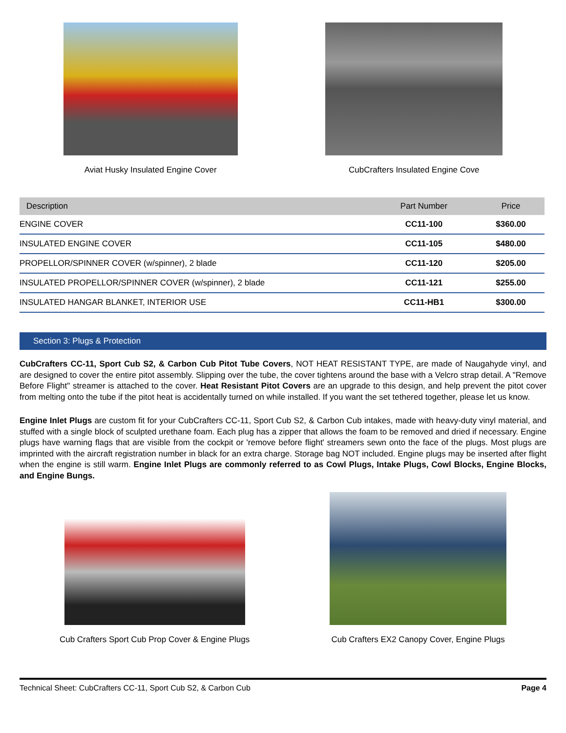Aviat Husky Insulated Engine Cover
CubCrafters Insulated Engine Cove
| Description | Part Number | Price |
| --- | --- | --- |
| ENGINE COVER | CC11-100 | $360.00 |
| INSULATED ENGINE COVER | CC11-105 | $480.00 |
| PROPELLOR/SPINNER COVER (w/spinner), 2 blade | CC11-120 | $205.00 |
| INSULATED PROPELLOR/SPINNER COVER (w/spinner), 2 blade | CC11-121 | $255.00 |
| INSULATED HANGAR BLANKET, INTERIOR USE | CC11-HB1 | $300.00 |
Section 3: Plugs & Protection
CubCrafters CC-11, Sport Cub S2, & Carbon Cub Pitot Tube Covers, NOT HEAT RESISTANT TYPE, are made of Naugahyde vinyl, and are designed to cover the entire pitot assembly. Slipping over the tube, the cover tightens around the base with a Velcro strap detail. A "Remove Before Flight" streamer is attached to the cover. Heat Resistant Pitot Covers are an upgrade to this design, and help prevent the pitot cover from melting onto the tube if the pitot heat is accidentally turned on while installed. If you want the set tethered together, please let us know.
Engine Inlet Plugs are custom fit for your CubCrafters CC-11, Sport Cub S2, & Carbon Cub intakes, made with heavy-duty vinyl material, and stuffed with a single block of sculpted urethane foam. Each plug has a zipper that allows the foam to be removed and dried if necessary. Engine plugs have warning flags that are visible from the cockpit or 'remove before flight' streamers sewn onto the face of the plugs. Most plugs are imprinted with the aircraft registration number in black for an extra charge. Storage bag NOT included. Engine plugs may be inserted after flight when the engine is still warm. Engine Inlet Plugs are commonly referred to as Cowl Plugs, Intake Plugs, Cowl Blocks, Engine Blocks, and Engine Bungs.
Cub Crafters Sport Cub Prop Cover & Engine Plugs
Cub Crafters EX2 Canopy Cover, Engine Plugs
Technical Sheet: CubCrafters CC-11, Sport Cub S2, & Carbon Cub Page 4